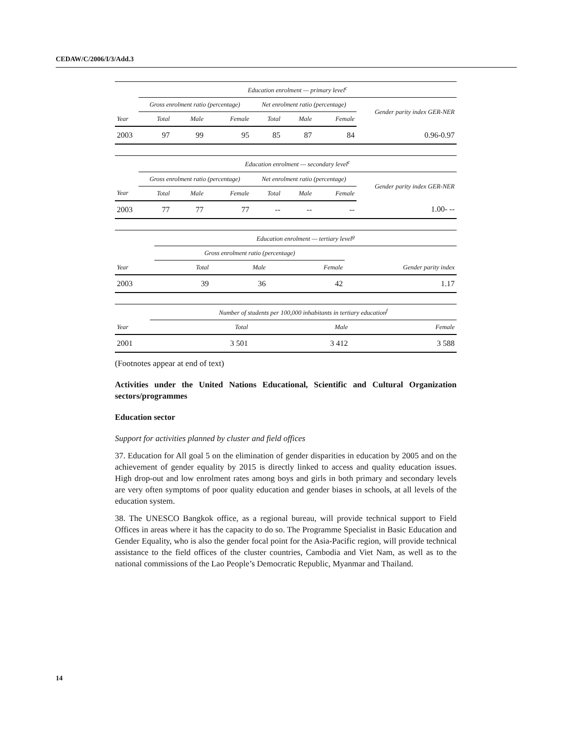CEDAW/C/2006/I/3/Add.3
| | Education enrolment — primary level<sup>c</sup> | | | | | | |
| --- | --- | --- | --- | --- | --- | --- | --- |
| | Gross enrolment ratio (percentage) | | | Net enrolment ratio (percentage) | | | Gender parity index GER-NER |
| Year | Total | Male | Female | Total | Male | Female | |
| 2003 | 97 | 99 | 95 | 85 | 87 | 84 | 0.96-0.97 |
| | Education enrolment — secondary level<sup>c</sup> | | | | | | |
| --- | --- | --- | --- | --- | --- | --- | --- |
| | Gross enrolment ratio (percentage) | | | Net enrolment ratio (percentage) | | | Gender parity index GER-NER |
| Year | Total | Male | Female | Total | Male | Female | |
| 2003 | 77 | 77 | 77 | -- | -- | -- | 1.00- -- |
| | Education enrolment — tertiary level<sup>g</sup> | | | |
| --- | --- | --- | --- | --- |
| | Gross enrolment ratio (percentage) | | | |
| Year | Total | Male | Female | Gender parity index |
| 2003 | 39 | 36 | 42 | 1.17 |
| | Number of students per 100,000 inhabitants in tertiary education<sup>f</sup> | | |
| --- | --- | --- | --- |
| Year | Total | Male | Female |
| 2001 | 3 501 | 3 412 | 3 588 |
(Footnotes appear at end of text)
Activities under the United Nations Educational, Scientific and Cultural Organization sectors/programmes
Education sector
Support for activities planned by cluster and field offices
37. Education for All goal 5 on the elimination of gender disparities in education by 2005 and on the achievement of gender equality by 2015 is directly linked to access and quality education issues. High drop-out and low enrolment rates among boys and girls in both primary and secondary levels are very often symptoms of poor quality education and gender biases in schools, at all levels of the education system.
38. The UNESCO Bangkok office, as a regional bureau, will provide technical support to Field Offices in areas where it has the capacity to do so. The Programme Specialist in Basic Education and Gender Equality, who is also the gender focal point for the Asia-Pacific region, will provide technical assistance to the field offices of the cluster countries, Cambodia and Viet Nam, as well as to the national commissions of the Lao People’s Democratic Republic, Myanmar and Thailand.
14